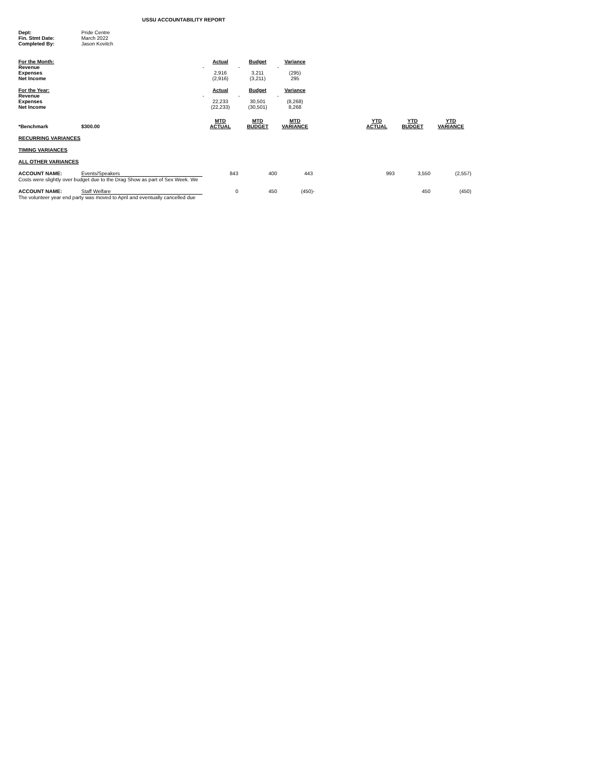USSU ACCOUNTABILITY REPORT
| Dept: | Pride Centre |
| Fin. Stmt Date: | March 2022 |
| Completed By: | Jason Kovitch |
| For the Month: | Actual | Budget | Variance |
| --- | --- | --- | --- |
| Revenue | - | - | - |
| Expenses | 2,916 | 3,211 | (295) |
| Net Income | (2,916) | (3,211) | 295 |
| For the Year: | Actual | Budget | Variance |
| Revenue | - | - | - |
| Expenses | 22,233 | 30,501 | (8,268) |
| Net Income | (22,233) | (30,501) | 8,268 |
| *Benchmark | $300.00 | MTD ACTUAL | MTD BUDGET | MTD VARIANCE | | YTD ACTUAL | YTD BUDGET | YTD VARIANCE |
| RECURRING VARIANCES | | | | | | | | |
| TIMING VARIANCES | | | | | | | | |
| ALL OTHER VARIANCES | | | | | | | | |
| ACCOUNT NAME: | Events/Speakers | 843 | 400 | 443 | | 993 | 3,550 | (2,557) |
| Costs were slightly over budget due to the Drag Show as part of Sex Week. We | | | | | | | | |
| ACCOUNT NAME: | Staff Welfare | 0 | 450 | (450) | - | | 450 | (450) |
| The volunteer year end party was moved to April and eventually cancelled due | | | | | | | | |